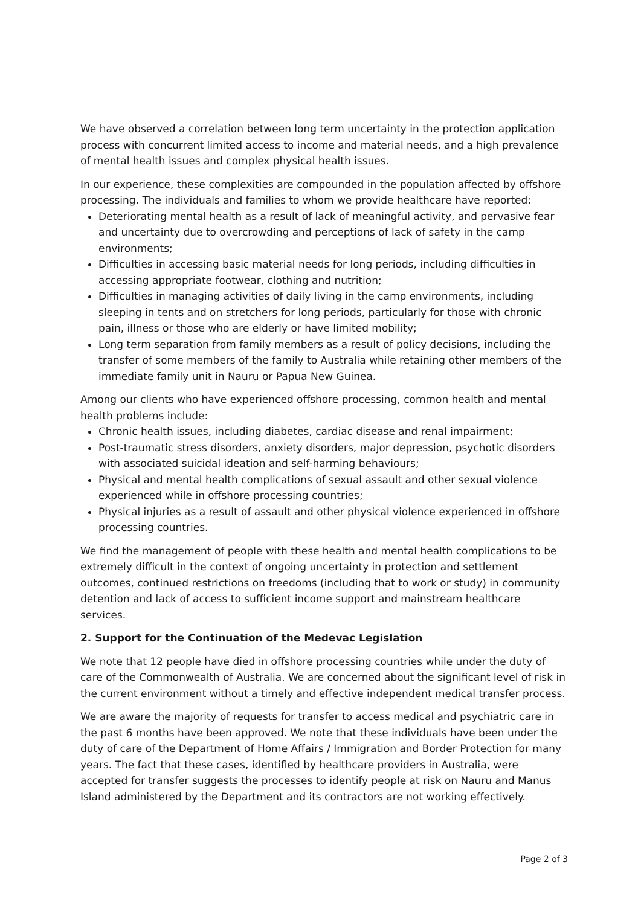We have observed a correlation between long term uncertainty in the protection application process with concurrent limited access to income and material needs, and a high prevalence of mental health issues and complex physical health issues.
In our experience, these complexities are compounded in the population affected by offshore processing. The individuals and families to whom we provide healthcare have reported:
Deteriorating mental health as a result of lack of meaningful activity, and pervasive fear and uncertainty due to overcrowding and perceptions of lack of safety in the camp environments;
Difficulties in accessing basic material needs for long periods, including difficulties in accessing appropriate footwear, clothing and nutrition;
Difficulties in managing activities of daily living in the camp environments, including sleeping in tents and on stretchers for long periods, particularly for those with chronic pain, illness or those who are elderly or have limited mobility;
Long term separation from family members as a result of policy decisions, including the transfer of some members of the family to Australia while retaining other members of the immediate family unit in Nauru or Papua New Guinea.
Among our clients who have experienced offshore processing, common health and mental health problems include:
Chronic health issues, including diabetes, cardiac disease and renal impairment;
Post-traumatic stress disorders, anxiety disorders, major depression, psychotic disorders with associated suicidal ideation and self-harming behaviours;
Physical and mental health complications of sexual assault and other sexual violence experienced while in offshore processing countries;
Physical injuries as a result of assault and other physical violence experienced in offshore processing countries.
We find the management of people with these health and mental health complications to be extremely difficult in the context of ongoing uncertainty in protection and settlement outcomes, continued restrictions on freedoms (including that to work or study) in community detention and lack of access to sufficient income support and mainstream healthcare services.
2. Support for the Continuation of the Medevac Legislation
We note that 12 people have died in offshore processing countries while under the duty of care of the Commonwealth of Australia. We are concerned about the significant level of risk in the current environment without a timely and effective independent medical transfer process.
We are aware the majority of requests for transfer to access medical and psychiatric care in the past 6 months have been approved. We note that these individuals have been under the duty of care of the Department of Home Affairs / Immigration and Border Protection for many years. The fact that these cases, identified by healthcare providers in Australia, were accepted for transfer suggests the processes to identify people at risk on Nauru and Manus Island administered by the Department and its contractors are not working effectively.
Page 2 of 3